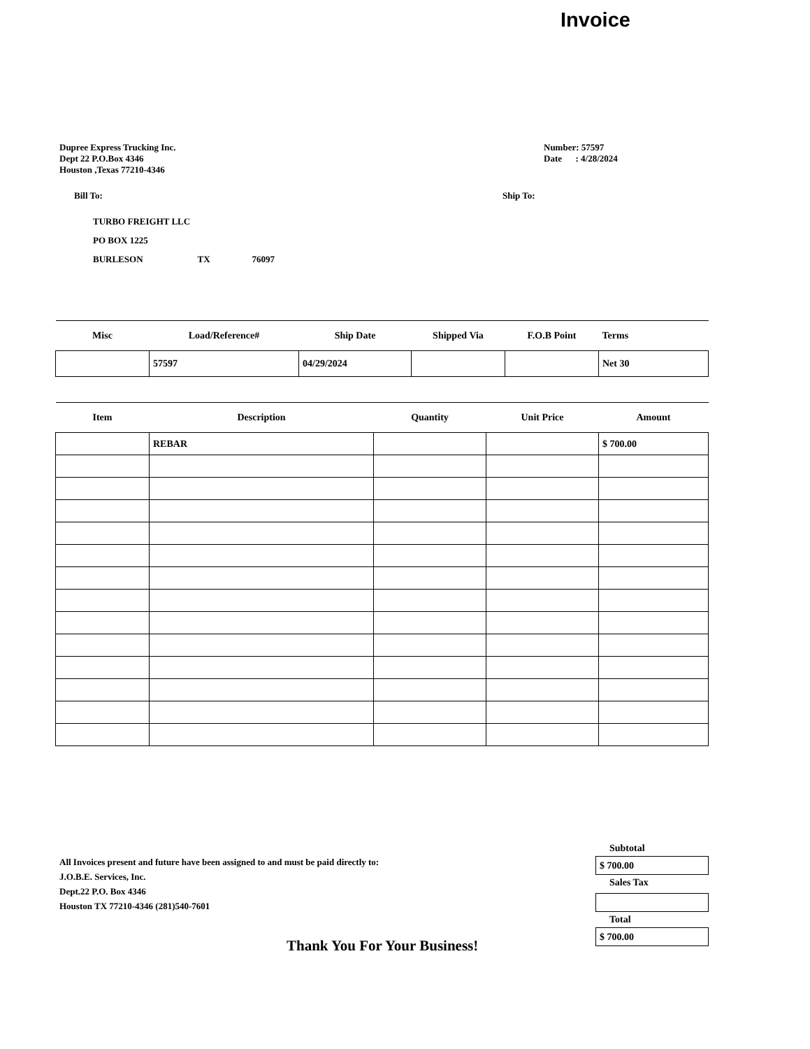Invoice
Dupree Express Trucking Inc.
Dept 22 P.O.Box 4346
Houston ,Texas 77210-4346
Number: 57597
Date : 4/28/2024
Bill To: Ship To:
TURBO FREIGHT LLC
PO BOX 1225
BURLESON TX 76097
| Misc | Load/Reference# | Ship Date | Shipped Via | F.O.B Point | Terms |
| --- | --- | --- | --- | --- | --- |
| | 57597 | 04/29/2024 | | | Net 30 |
| Item | Description | Quantity | Unit Price | Amount |
| --- | --- | --- | --- | --- |
| | REBAR | | | $ 700.00 |
All Invoices present and future have been assigned to and must be paid directly to:
J.O.B.E. Services, Inc.
Dept.22 P.O. Box 4346
Houston TX 77210-4346 (281)540-7601
Subtotal
$ 700.00
Sales Tax
Total
$ 700.00
Thank You For Your Business!